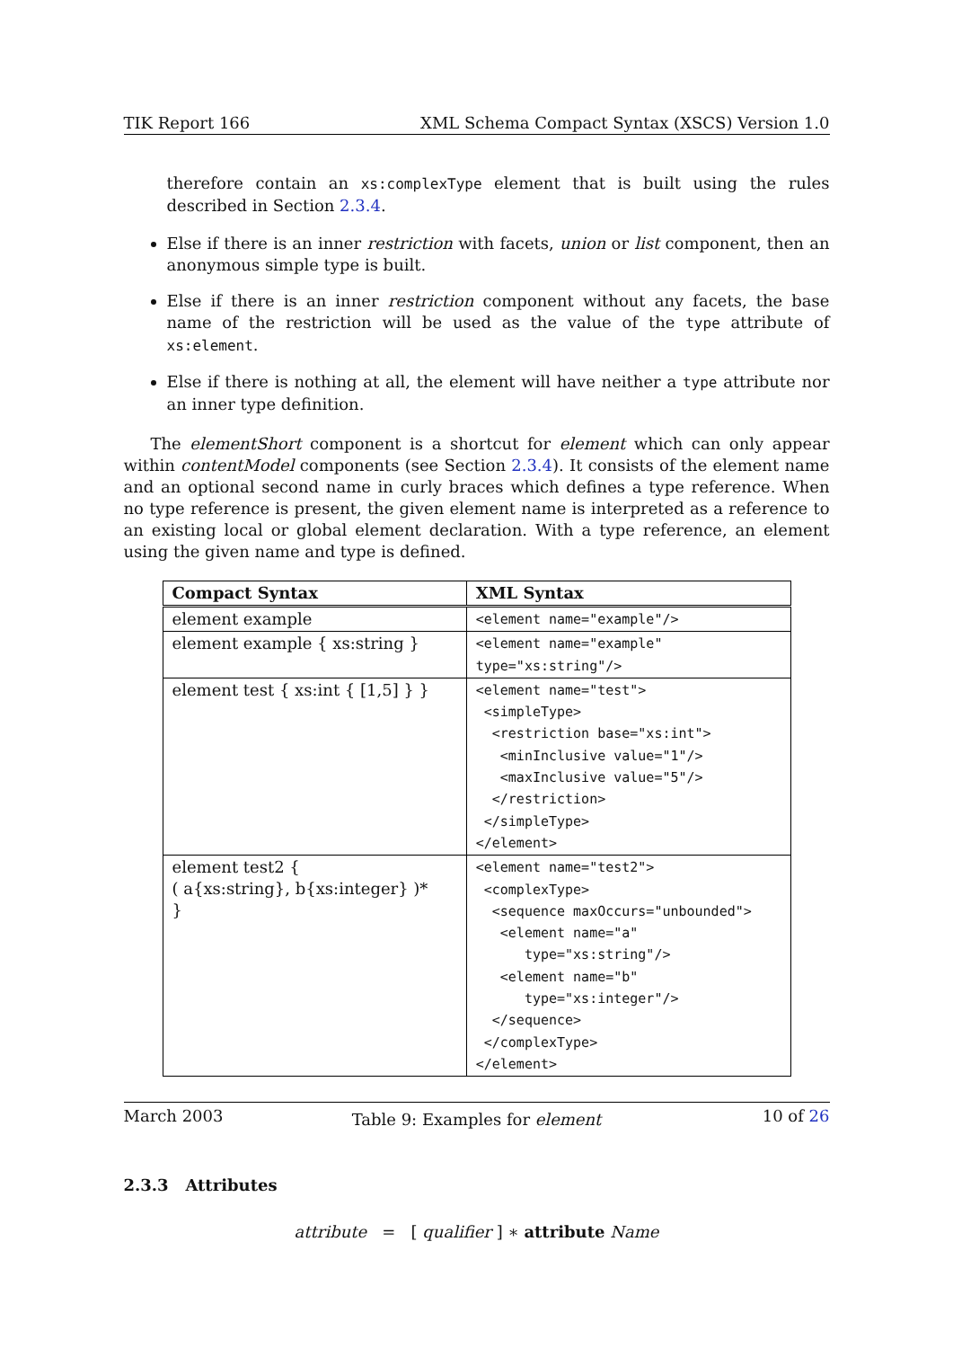TIK Report 166 XML Schema Compact Syntax (XSCS) Version 1.0
therefore contain an xs:complexType element that is built using the rules described in Section 2.3.4.
Else if there is an inner restriction with facets, union or list component, then an anonymous simple type is built.
Else if there is an inner restriction component without any facets, the base name of the restriction will be used as the value of the type attribute of xs:element.
Else if there is nothing at all, the element will have neither a type attribute nor an inner type definition.
The elementShort component is a shortcut for element which can only appear within contentModel components (see Section 2.3.4). It consists of the element name and an optional second name in curly braces which defines a type reference. When no type reference is present, the given element name is interpreted as a reference to an existing local or global element declaration. With a type reference, an element using the given name and type is defined.
| Compact Syntax | XML Syntax |
| --- | --- |
| element example | <element name="example"/> |
| element example { xs:string } | <element name="example" type="xs:string"/> |
| element test { xs:int { [1,5] } } | <element name="test"> <simpleType> <restriction base="xs:int"> <minInclusive value="1"/> <maxInclusive value="5"/> </restriction> </simpleType> </element> |
| element test2 { ( a{xs:string}, b{xs:integer} )* } | <element name="test2"> <complexType> <sequence maxOccurs="unbounded"> <element name="a" type="xs:string"/> <element name="b" type="xs:integer"/> </sequence> </complexType> </element> |
Table 9: Examples for element
2.3.3 Attributes
attribute = [ qualifier ] ∗ attribute Name
March 2003 10 of 26